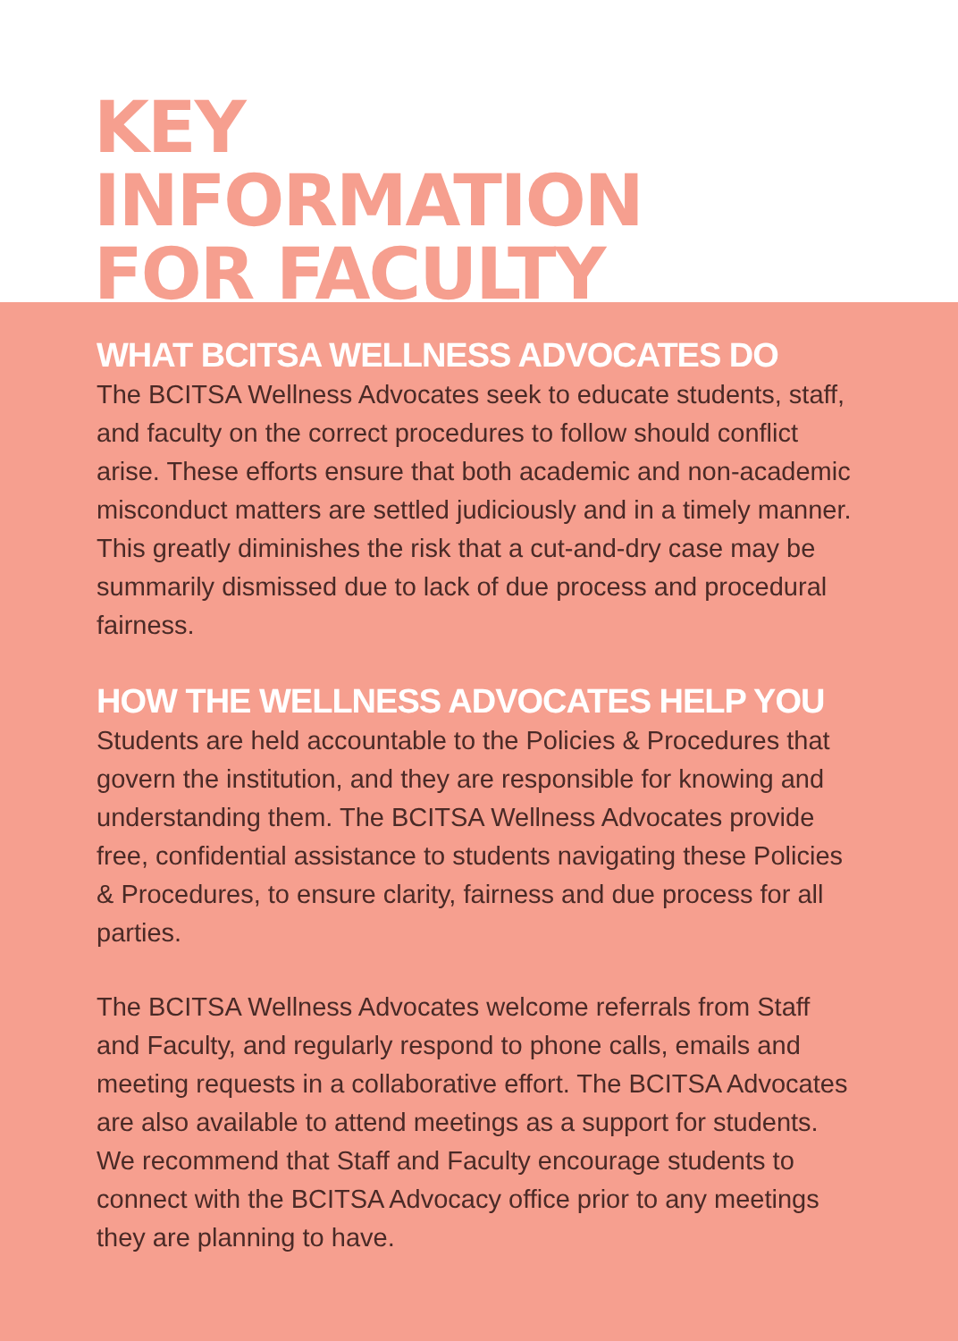KEY
INFORMATION
FOR FACULTY
WHAT BCITSA WELLNESS ADVOCATES DO
The BCITSA Wellness Advocates seek to educate students, staff, and faculty on the correct procedures to follow should conflict arise. These efforts ensure that both academic and non-academic misconduct matters are settled judiciously and in a timely manner. This greatly diminishes the risk that a cut-and-dry case may be summarily dismissed due to lack of due process and procedural fairness.
HOW THE WELLNESS ADVOCATES HELP YOU
Students are held accountable to the Policies & Procedures that govern the institution, and they are responsible for knowing and understanding them. The BCITSA Wellness Advocates provide free, confidential assistance to students navigating these Policies & Procedures, to ensure clarity, fairness and due process for all parties.
The BCITSA Wellness Advocates welcome referrals from Staff and Faculty, and regularly respond to phone calls, emails and meeting requests in a collaborative effort. The BCITSA Advocates are also available to attend meetings as a support for students. We recommend that Staff and Faculty encourage students to connect with the BCITSA Advocacy office prior to any meetings they are planning to have.